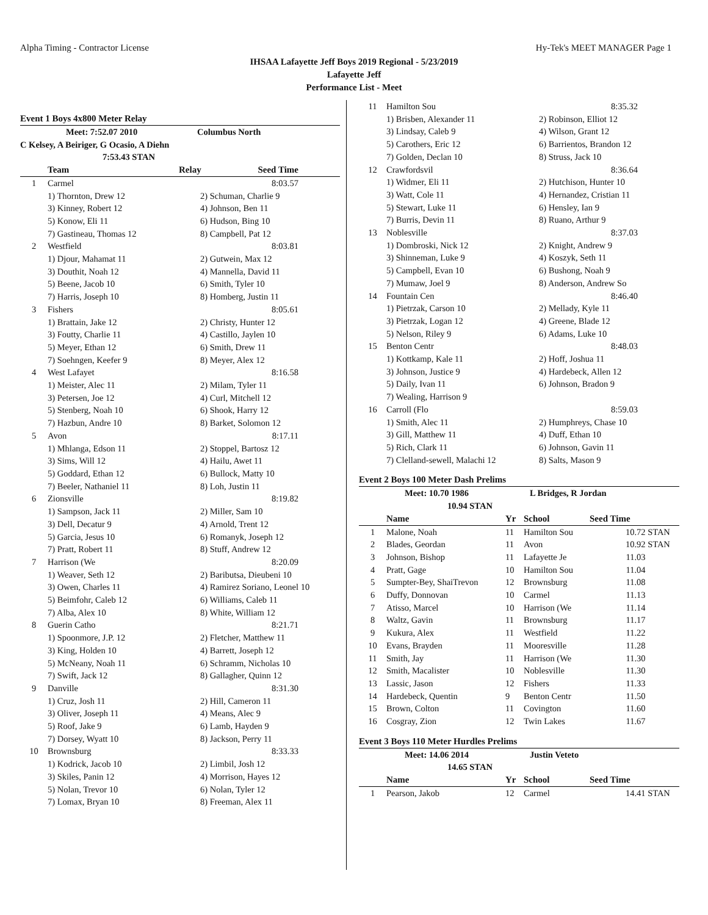Alpha Timing - Contractor License Hy-Tek's MEET MANAGER Page 1
IHSAA Lafayette Jeff Boys 2019 Regional - 5/23/2019
Lafayette Jeff
Performance List - Meet
Event 1 Boys 4x800 Meter Relay
| Meet: 7:52.07 2010 | | Columbus North | |
| C Kelsey, A Beiriger, G Ocasio, A Diehn | | | |
| 7:53.43 STAN | | | |
| | Team | Relay | Seed Time |
| 1 | Carmel | | 8:03.57 |
| | 1) Thornton, Drew 12 | 2) Schuman, Charlie 9 | |
| | 3) Kinney, Robert 12 | 4) Johnson, Ben 11 | |
| | 5) Konow, Eli 11 | 6) Hudson, Bing 10 | |
| | 7) Gastineau, Thomas 12 | 8) Campbell, Pat 12 | |
| 2 | Westfield | | 8:03.81 |
| | 1) Djour, Mahamat 11 | 2) Gutwein, Max 12 | |
| | 3) Douthit, Noah 12 | 4) Mannella, David 11 | |
| | 5) Beene, Jacob 10 | 6) Smith, Tyler 10 | |
| | 7) Harris, Joseph 10 | 8) Homberg, Justin 11 | |
| 3 | Fishers | | 8:05.61 |
| | 1) Brattain, Jake 12 | 2) Christy, Hunter 12 | |
| | 3) Foutty, Charlie 11 | 4) Castillo, Jaylen 10 | |
| | 5) Meyer, Ethan 12 | 6) Smith, Drew 11 | |
| | 7) Soehngen, Keefer 9 | 8) Meyer, Alex 12 | |
| 4 | West Lafayet | | 8:16.58 |
| | 1) Meister, Alec 11 | 2) Milam, Tyler 11 | |
| | 3) Petersen, Joe 12 | 4) Curl, Mitchell 12 | |
| | 5) Stenberg, Noah 10 | 6) Shook, Harry 12 | |
| | 7) Hazbun, Andre 10 | 8) Barket, Solomon 12 | |
| 5 | Avon | | 8:17.11 |
| | 1) Mhlanga, Edson 11 | 2) Stoppel, Bartosz 12 | |
| | 3) Sims, Will 12 | 4) Hailu, Awet 11 | |
| | 5) Goddard, Ethan 12 | 6) Bullock, Matty 10 | |
| | 7) Beeler, Nathaniel 11 | 8) Loh, Justin 11 | |
| 6 | Zionsville | | 8:19.82 |
| | 1) Sampson, Jack 11 | 2) Miller, Sam 10 | |
| | 3) Dell, Decatur 9 | 4) Arnold, Trent 12 | |
| | 5) Garcia, Jesus 10 | 6) Romanyk, Joseph 12 | |
| | 7) Pratt, Robert 11 | 8) Stuff, Andrew 12 | |
| 7 | Harrison (We | | 8:20.09 |
| | 1) Weaver, Seth 12 | 2) Baributsa, Dieubeni 10 | |
| | 3) Owen, Charles 11 | 4) Ramirez Soriano, Leonel 10 | |
| | 5) Beimfohr, Caleb 12 | 6) Williams, Caleb 11 | |
| | 7) Alba, Alex 10 | 8) White, William 12 | |
| 8 | Guerin Catho | | 8:21.71 |
| | 1) Spoonmore, J.P. 12 | 2) Fletcher, Matthew 11 | |
| | 3) King, Holden 10 | 4) Barrett, Joseph 12 | |
| | 5) McNeany, Noah 11 | 6) Schramm, Nicholas 10 | |
| | 7) Swift, Jack 12 | 8) Gallagher, Quinn 12 | |
| 9 | Danville | | 8:31.30 |
| | 1) Cruz, Josh 11 | 2) Hill, Cameron 11 | |
| | 3) Oliver, Joseph 11 | 4) Means, Alec 9 | |
| | 5) Roof, Jake 9 | 6) Lamb, Hayden 9 | |
| | 7) Dorsey, Wyatt 10 | 8) Jackson, Perry 11 | |
| 10 | Brownsburg | | 8:33.33 |
| | 1) Kodrick, Jacob 10 | 2) Limbil, Josh 12 | |
| | 3) Skiles, Panin 12 | 4) Morrison, Hayes 12 | |
| | 5) Nolan, Trevor 10 | 6) Nolan, Tyler 12 | |
| | 7) Lomax, Bryan 10 | 8) Freeman, Alex 11 | |
| 11 | Hamilton Sou | 8:35.32 |
| | 1) Brisben, Alexander 11 | 2) Robinson, Elliot 12 |
| | 3) Lindsay, Caleb 9 | 4) Wilson, Grant 12 |
| | 5) Carothers, Eric 12 | 6) Barrientos, Brandon 12 |
| | 7) Golden, Declan 10 | 8) Struss, Jack 10 |
| 12 | Crawfordsvil | 8:36.64 |
| | 1) Widmer, Eli 11 | 2) Hutchison, Hunter 10 |
| | 3) Watt, Cole 11 | 4) Hernandez, Cristian 11 |
| | 5) Stewart, Luke 11 | 6) Hensley, Ian 9 |
| | 7) Burris, Devin 11 | 8) Ruano, Arthur 9 |
| 13 | Noblesville | 8:37.03 |
| | 1) Dombroski, Nick 12 | 2) Knight, Andrew 9 |
| | 3) Shinneman, Luke 9 | 4) Koszyk, Seth 11 |
| | 5) Campbell, Evan 10 | 6) Bushong, Noah 9 |
| | 7) Mumaw, Joel 9 | 8) Anderson, Andrew So |
| 14 | Fountain Cen | 8:46.40 |
| | 1) Pietrzak, Carson 10 | 2) Mellady, Kyle 11 |
| | 3) Pietrzak, Logan 12 | 4) Greene, Blade 12 |
| | 5) Nelson, Riley 9 | 6) Adams, Luke 10 |
| 15 | Benton Centr | 8:48.03 |
| | 1) Kottkamp, Kale 11 | 2) Hoff, Joshua 11 |
| | 3) Johnson, Justice 9 | 4) Hardebeck, Allen 12 |
| | 5) Daily, Ivan 11 | 6) Johnson, Bradon 9 |
| | 7) Wealing, Harrison 9 | |
| 16 | Carroll (Flo | 8:59.03 |
| | 1) Smith, Alec 11 | 2) Humphreys, Chase 10 |
| | 3) Gill, Matthew 11 | 4) Duff, Ethan 10 |
| | 5) Rich, Clark 11 | 6) Johnson, Gavin 11 |
| | 7) Clelland-sewell, Malachi 12 | 8) Salts, Mason 9 |
Event 2 Boys 100 Meter Dash Prelims
| Meet: 10.70 1986 | | | L Bridges, R Jordan | | |
| 10.94 STAN | | | | | |
| | Name | Yr | School | Seed Time | |
| 1 | Malone, Noah | 11 | Hamilton Sou | 10.72 | STAN |
| 2 | Blades, Geordan | 11 | Avon | 10.92 | STAN |
| 3 | Johnson, Bishop | 11 | Lafayette Je | 11.03 | |
| 4 | Pratt, Gage | 10 | Hamilton Sou | 11.04 | |
| 5 | Sumpter-Bey, ShaiTrevon | 12 | Brownsburg | 11.08 | |
| 6 | Duffy, Donnovan | 10 | Carmel | 11.13 | |
| 7 | Atisso, Marcel | 10 | Harrison (We | 11.14 | |
| 8 | Waltz, Gavin | 11 | Brownsburg | 11.17 | |
| 9 | Kukura, Alex | 11 | Westfield | 11.22 | |
| 10 | Evans, Brayden | 11 | Mooresville | 11.28 | |
| 11 | Smith, Jay | 11 | Harrison (We | 11.30 | |
| 12 | Smith, Macalister | 10 | Noblesville | 11.30 | |
| 13 | Lassic, Jason | 12 | Fishers | 11.33 | |
| 14 | Hardebeck, Quentin | 9 | Benton Centr | 11.50 | |
| 15 | Brown, Colton | 11 | Covington | 11.60 | |
| 16 | Cosgray, Zion | 12 | Twin Lakes | 11.67 | |
Event 3 Boys 110 Meter Hurdles Prelims
| Meet: 14.06 2014 | | | Justin Veteto | | |
| 14.65 STAN | | | | | |
| | Name | Yr | School | Seed Time | |
| 1 | Pearson, Jakob | 12 | Carmel | 14.41 | STAN |